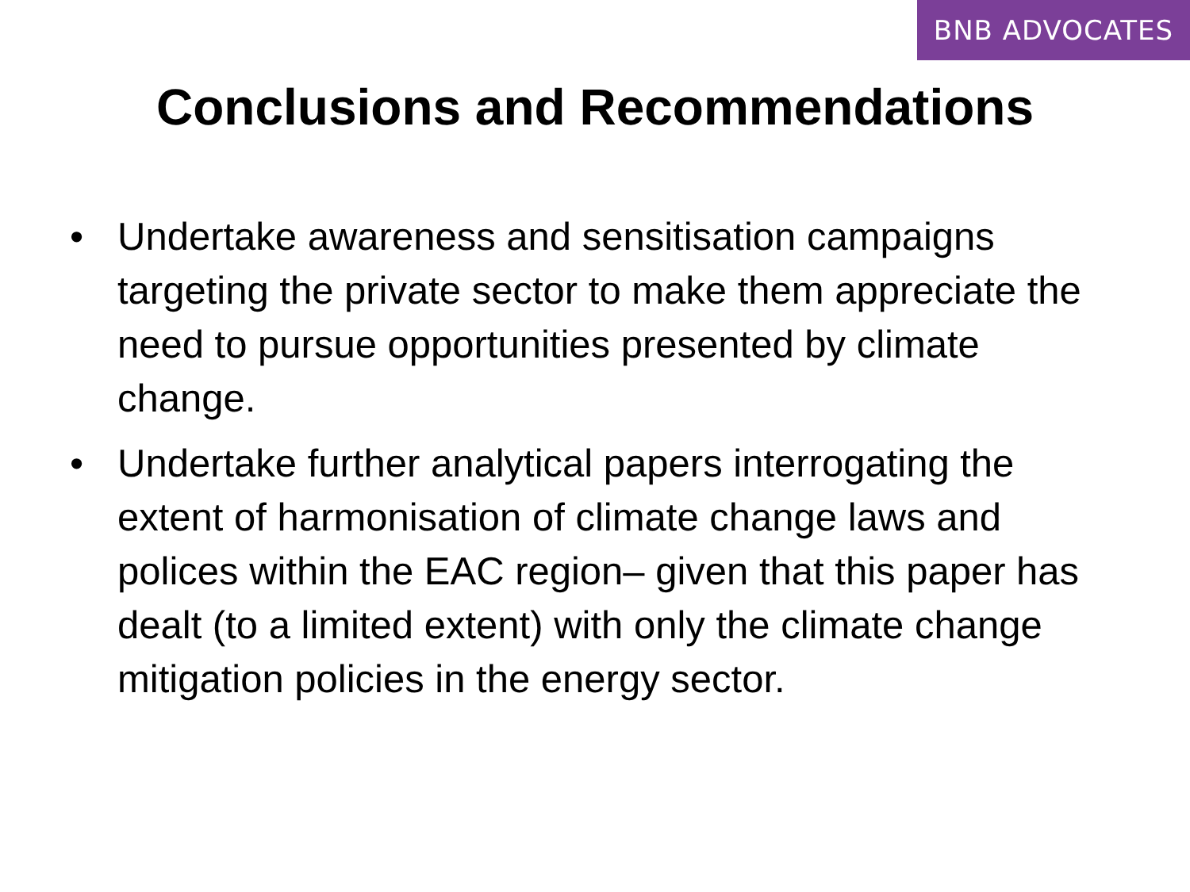BNB ADVOCATES
Conclusions and Recommendations
• Undertake awareness and sensitisation campaigns targeting the private sector to make them appreciate the need to pursue opportunities presented by climate change.
• Undertake further analytical papers interrogating the extent of harmonisation of climate change laws and polices within the EAC region– given that this paper has dealt (to a limited extent) with only the climate change mitigation policies in the energy sector.